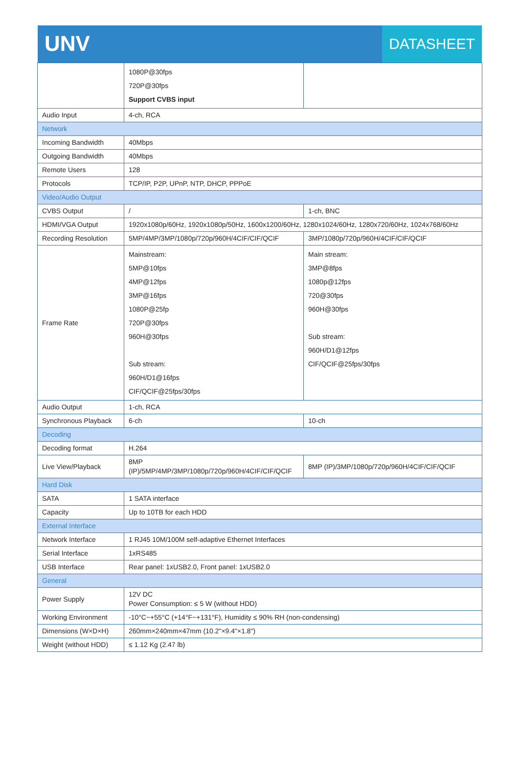UNV
DATASHEET
| | 1080P@30fps 720P@30fps Support CVBS input | |
| Audio Input | 4-ch, RCA | |
| Network | | |
| Incoming Bandwidth | 40Mbps | |
| Outgoing Bandwidth | 40Mbps | |
| Remote Users | 128 | |
| Protocols | TCP/IP, P2P, UPnP, NTP, DHCP, PPPoE | |
| Video/Audio Output | | |
| CVBS Output | / | 1-ch, BNC |
| HDMI/VGA Output | 1920x1080p/60Hz, 1920x1080p/50Hz, 1600x1200/60Hz, 1280x1024/60Hz, 1280x720/60Hz, 1024x768/60Hz | |
| Recording Resolution | 5MP/4MP/3MP/1080p/720p/960H/4CIF/CIF/QCIF | 3MP/1080p/720p/960H/4CIF/CIF/QCIF |
| Frame Rate | Mainstream: 5MP@10fps 4MP@12fps 3MP@16fps 1080P@25fp 720P@30fps 960H@30fps Sub stream: 960H/D1@16fps CIF/QCIF@25fps/30fps | Main stream: 3MP@8fps 1080p@12fps 720@30fps 960H@30fps Sub stream: 960H/D1@12fps CIF/QCIF@25fps/30fps |
| Audio Output | 1-ch, RCA | |
| Synchronous Playback | 6-ch | 10-ch |
| Decoding | | |
| Decoding format | H.264 | |
| Live View/Playback | 8MP (IP)/5MP/4MP/3MP/1080p/720p/960H/4CIF/CIF/QCIF | 8MP (IP)/3MP/1080p/720p/960H/4CIF/CIF/QCIF |
| Hard Disk | | |
| SATA | 1 SATA interface | |
| Capacity | Up to 10TB for each HDD | |
| External Interface | | |
| Network Interface | 1 RJ45 10M/100M self-adaptive Ethernet Interfaces | |
| Serial Interface | 1xRS485 | |
| USB Interface | Rear panel: 1xUSB2.0, Front panel: 1xUSB2.0 | |
| General | | |
| Power Supply | 12V DC Power Consumption: ≤ 5 W (without HDD) | |
| Working Environment | -10°C~+55°C (+14°F~+131°F), Humidity ≤ 90% RH (non-condensing) | |
| Dimensions (W×D×H) | 260mm×240mm×47mm (10.2"×9.4"×1.8") | |
| Weight (without HDD) | ≤ 1.12 Kg (2.47 lb) | |